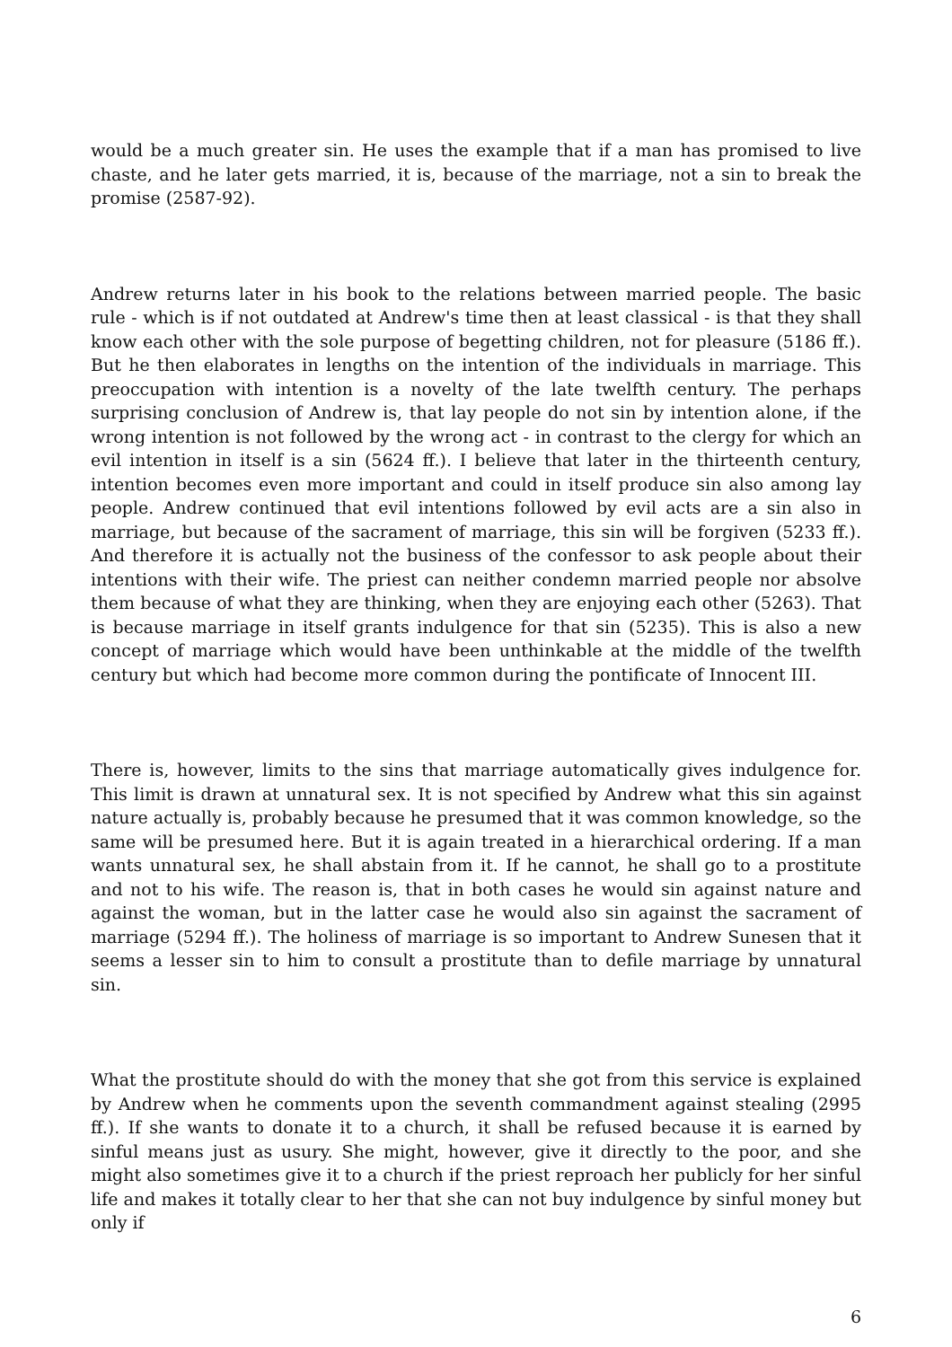would be a much greater sin. He uses the example that if a man has promised to live chaste, and he later gets married, it is, because of the marriage, not a sin to break the promise (2587-92).
Andrew returns later in his book to the relations between married people. The basic rule - which is if not outdated at Andrew's time then at least classical - is that they shall know each other with the sole purpose of begetting children, not for pleasure (5186 ff.). But he then elaborates in lengths on the intention of the individuals in marriage. This preoccupation with intention is a novelty of the late twelfth century. The perhaps surprising conclusion of Andrew is, that lay people do not sin by intention alone, if the wrong intention is not followed by the wrong act - in contrast to the clergy for which an evil intention in itself is a sin (5624 ff.). I believe that later in the thirteenth century, intention becomes even more important and could in itself produce sin also among lay people. Andrew continued that evil intentions followed by evil acts are a sin also in marriage, but because of the sacrament of marriage, this sin will be forgiven (5233 ff.). And therefore it is actually not the business of the confessor to ask people about their intentions with their wife. The priest can neither condemn married people nor absolve them because of what they are thinking, when they are enjoying each other (5263). That is because marriage in itself grants indulgence for that sin (5235). This is also a new concept of marriage which would have been unthinkable at the middle of the twelfth century but which had become more common during the pontificate of Innocent III.
There is, however, limits to the sins that marriage automatically gives indulgence for. This limit is drawn at unnatural sex. It is not specified by Andrew what this sin against nature actually is, probably because he presumed that it was common knowledge, so the same will be presumed here. But it is again treated in a hierarchical ordering. If a man wants unnatural sex, he shall abstain from it. If he cannot, he shall go to a prostitute and not to his wife. The reason is, that in both cases he would sin against nature and against the woman, but in the latter case he would also sin against the sacrament of marriage (5294 ff.). The holiness of marriage is so important to Andrew Sunesen that it seems a lesser sin to him to consult a prostitute than to defile marriage by unnatural sin.
What the prostitute should do with the money that she got from this service is explained by Andrew when he comments upon the seventh commandment against stealing (2995 ff.). If she wants to donate it to a church, it shall be refused because it is earned by sinful means just as usury. She might, however, give it directly to the poor, and she might also sometimes give it to a church if the priest reproach her publicly for her sinful life and makes it totally clear to her that she can not buy indulgence by sinful money but only if
6